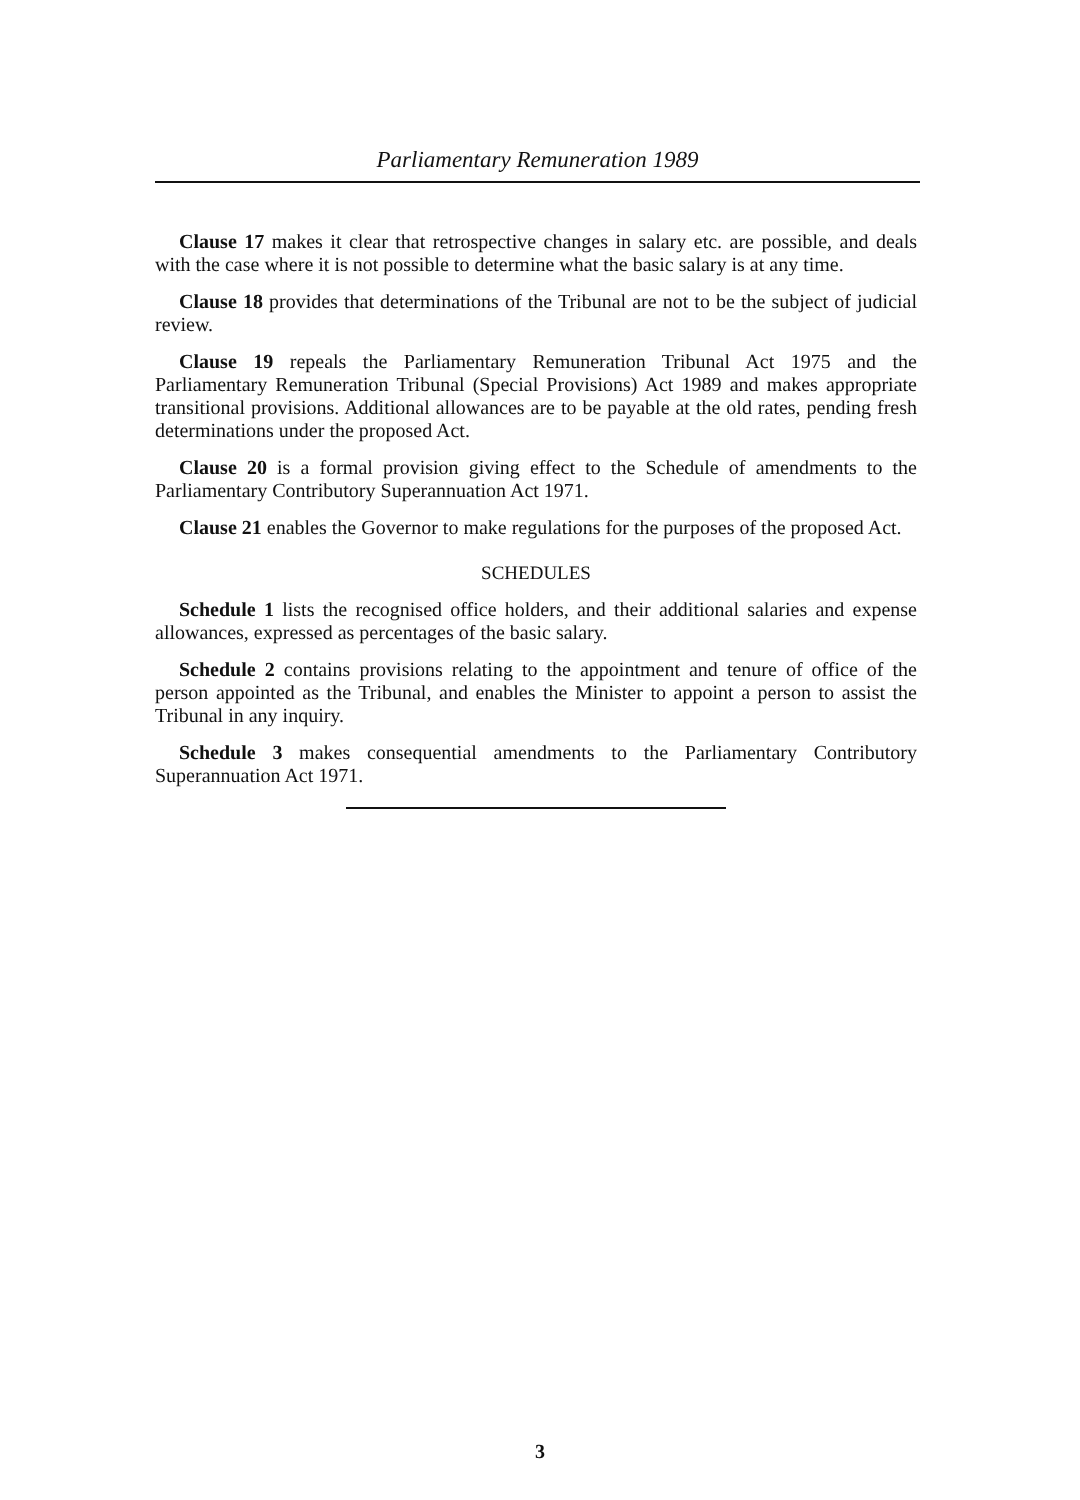Parliamentary Remuneration 1989
Clause 17 makes it clear that retrospective changes in salary etc. are possible, and deals with the case where it is not possible to determine what the basic salary is at any time.
Clause 18 provides that determinations of the Tribunal are not to be the subject of judicial review.
Clause 19 repeals the Parliamentary Remuneration Tribunal Act 1975 and the Parliamentary Remuneration Tribunal (Special Provisions) Act 1989 and makes appropriate transitional provisions. Additional allowances are to be payable at the old rates, pending fresh determinations under the proposed Act.
Clause 20 is a formal provision giving effect to the Schedule of amendments to the Parliamentary Contributory Superannuation Act 1971.
Clause 21 enables the Governor to make regulations for the purposes of the proposed Act.
SCHEDULES
Schedule 1 lists the recognised office holders, and their additional salaries and expense allowances, expressed as percentages of the basic salary.
Schedule 2 contains provisions relating to the appointment and tenure of office of the person appointed as the Tribunal, and enables the Minister to appoint a person to assist the Tribunal in any inquiry.
Schedule 3 makes consequential amendments to the Parliamentary Contributory Superannuation Act 1971.
3